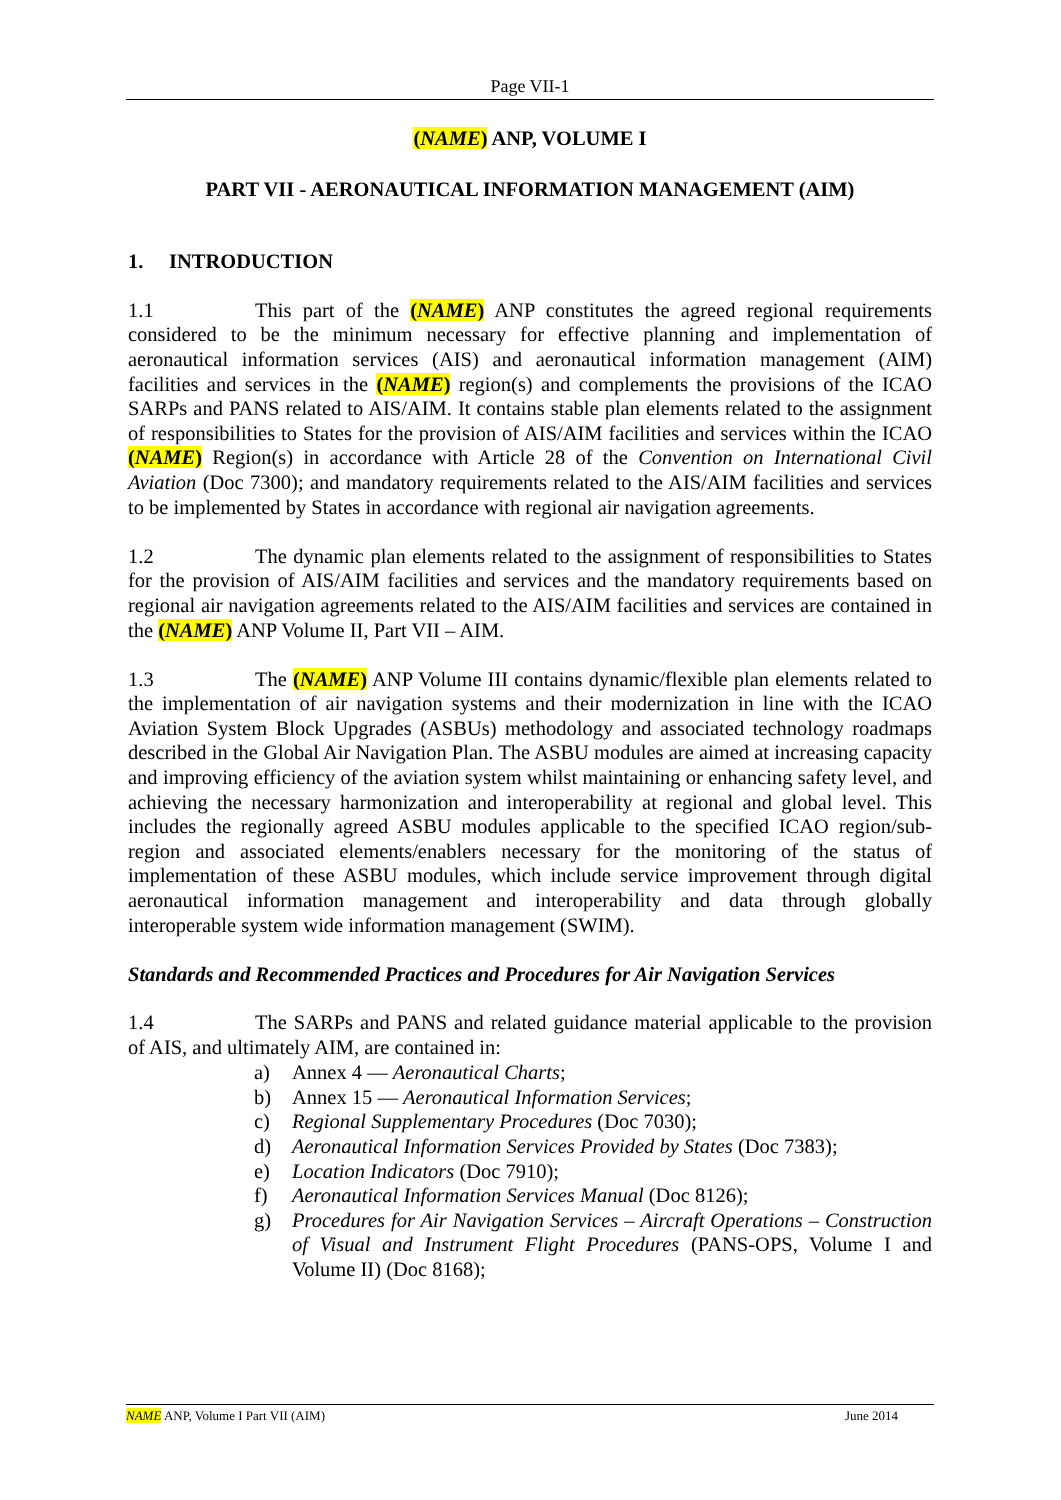Page VII-1
(NAME) ANP, VOLUME I
PART VII - AERONAUTICAL INFORMATION MANAGEMENT (AIM)
1. INTRODUCTION
1.1 This part of the (NAME) ANP constitutes the agreed regional requirements considered to be the minimum necessary for effective planning and implementation of aeronautical information services (AIS) and aeronautical information management (AIM) facilities and services in the (NAME) region(s) and complements the provisions of the ICAO SARPs and PANS related to AIS/AIM. It contains stable plan elements related to the assignment of responsibilities to States for the provision of AIS/AIM facilities and services within the ICAO (NAME) Region(s) in accordance with Article 28 of the Convention on International Civil Aviation (Doc 7300); and mandatory requirements related to the AIS/AIM facilities and services to be implemented by States in accordance with regional air navigation agreements.
1.2 The dynamic plan elements related to the assignment of responsibilities to States for the provision of AIS/AIM facilities and services and the mandatory requirements based on regional air navigation agreements related to the AIS/AIM facilities and services are contained in the (NAME) ANP Volume II, Part VII – AIM.
1.3 The (NAME) ANP Volume III contains dynamic/flexible plan elements related to the implementation of air navigation systems and their modernization in line with the ICAO Aviation System Block Upgrades (ASBUs) methodology and associated technology roadmaps described in the Global Air Navigation Plan. The ASBU modules are aimed at increasing capacity and improving efficiency of the aviation system whilst maintaining or enhancing safety level, and achieving the necessary harmonization and interoperability at regional and global level. This includes the regionally agreed ASBU modules applicable to the specified ICAO region/sub-region and associated elements/enablers necessary for the monitoring of the status of implementation of these ASBU modules, which include service improvement through digital aeronautical information management and interoperability and data through globally interoperable system wide information management (SWIM).
Standards and Recommended Practices and Procedures for Air Navigation Services
1.4 The SARPs and PANS and related guidance material applicable to the provision of AIS, and ultimately AIM, are contained in:
a) Annex 4 — Aeronautical Charts;
b) Annex 15 — Aeronautical Information Services;
c) Regional Supplementary Procedures (Doc 7030);
d) Aeronautical Information Services Provided by States (Doc 7383);
e) Location Indicators (Doc 7910);
f) Aeronautical Information Services Manual (Doc 8126);
g) Procedures for Air Navigation Services – Aircraft Operations – Construction of Visual and Instrument Flight Procedures (PANS-OPS, Volume I and Volume II) (Doc 8168);
NAME ANP, Volume I Part VII (AIM) June 2014